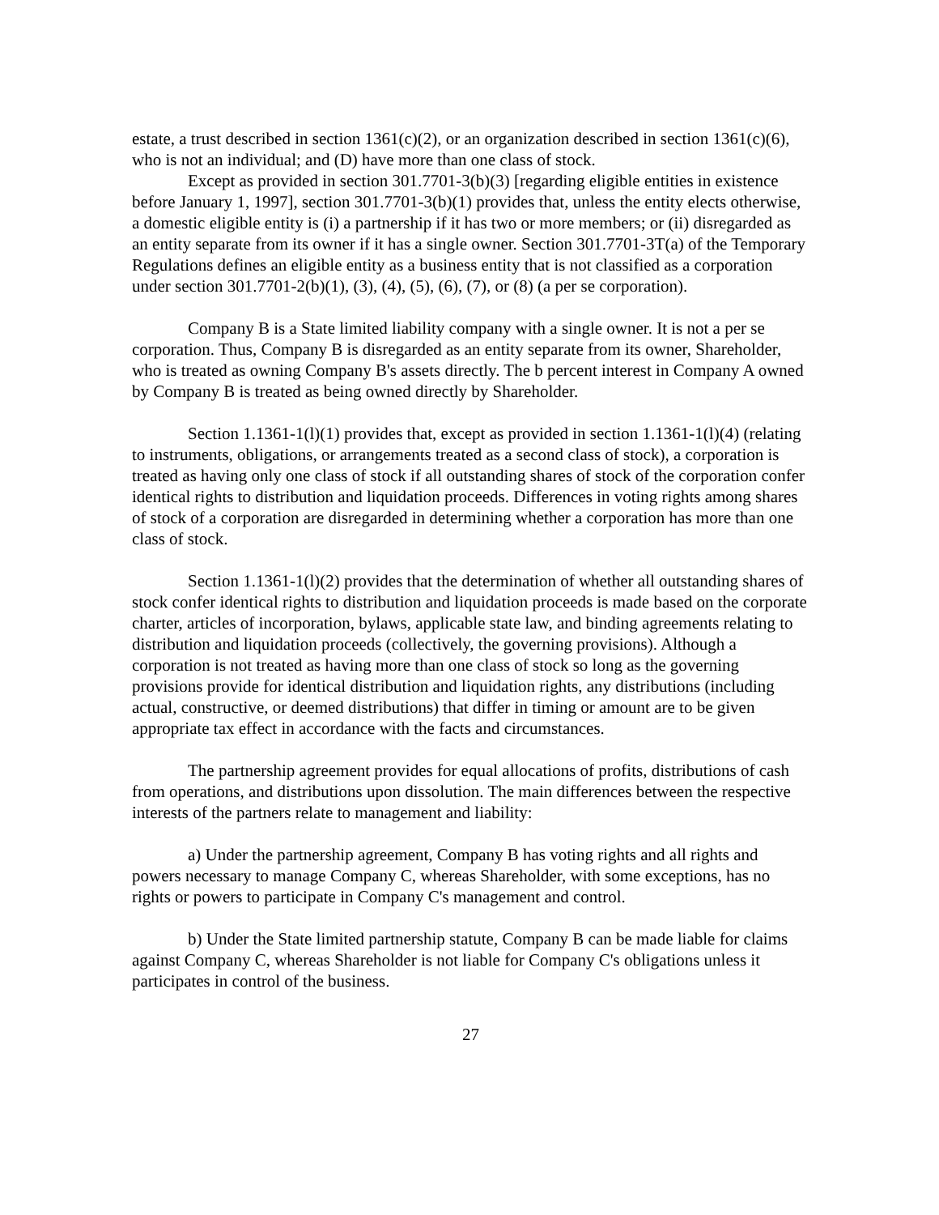estate, a trust described in section 1361(c)(2), or an organization described in section 1361(c)(6), who is not an individual; and (D) have more than one class of stock.
Except as provided in section 301.7701-3(b)(3) [regarding eligible entities in existence before January 1, 1997], section 301.7701-3(b)(1) provides that, unless the entity elects otherwise, a domestic eligible entity is (i) a partnership if it has two or more members; or (ii) disregarded as an entity separate from its owner if it has a single owner. Section 301.7701-3T(a) of the Temporary Regulations defines an eligible entity as a business entity that is not classified as a corporation under section 301.7701-2(b)(1), (3), (4), (5), (6), (7), or (8) (a per se corporation).
Company B is a State limited liability company with a single owner. It is not a per se corporation. Thus, Company B is disregarded as an entity separate from its owner, Shareholder, who is treated as owning Company B's assets directly. The b percent interest in Company A owned by Company B is treated as being owned directly by Shareholder.
Section 1.1361-1(l)(1) provides that, except as provided in section 1.1361-1(l)(4) (relating to instruments, obligations, or arrangements treated as a second class of stock), a corporation is treated as having only one class of stock if all outstanding shares of stock of the corporation confer identical rights to distribution and liquidation proceeds. Differences in voting rights among shares of stock of a corporation are disregarded in determining whether a corporation has more than one class of stock.
Section 1.1361-1(l)(2) provides that the determination of whether all outstanding shares of stock confer identical rights to distribution and liquidation proceeds is made based on the corporate charter, articles of incorporation, bylaws, applicable state law, and binding agreements relating to distribution and liquidation proceeds (collectively, the governing provisions). Although a corporation is not treated as having more than one class of stock so long as the governing provisions provide for identical distribution and liquidation rights, any distributions (including actual, constructive, or deemed distributions) that differ in timing or amount are to be given appropriate tax effect in accordance with the facts and circumstances.
The partnership agreement provides for equal allocations of profits, distributions of cash from operations, and distributions upon dissolution. The main differences between the respective interests of the partners relate to management and liability:
a) Under the partnership agreement, Company B has voting rights and all rights and powers necessary to manage Company C, whereas Shareholder, with some exceptions, has no rights or powers to participate in Company C's management and control.
b) Under the State limited partnership statute, Company B can be made liable for claims against Company C, whereas Shareholder is not liable for Company C's obligations unless it participates in control of the business.
27